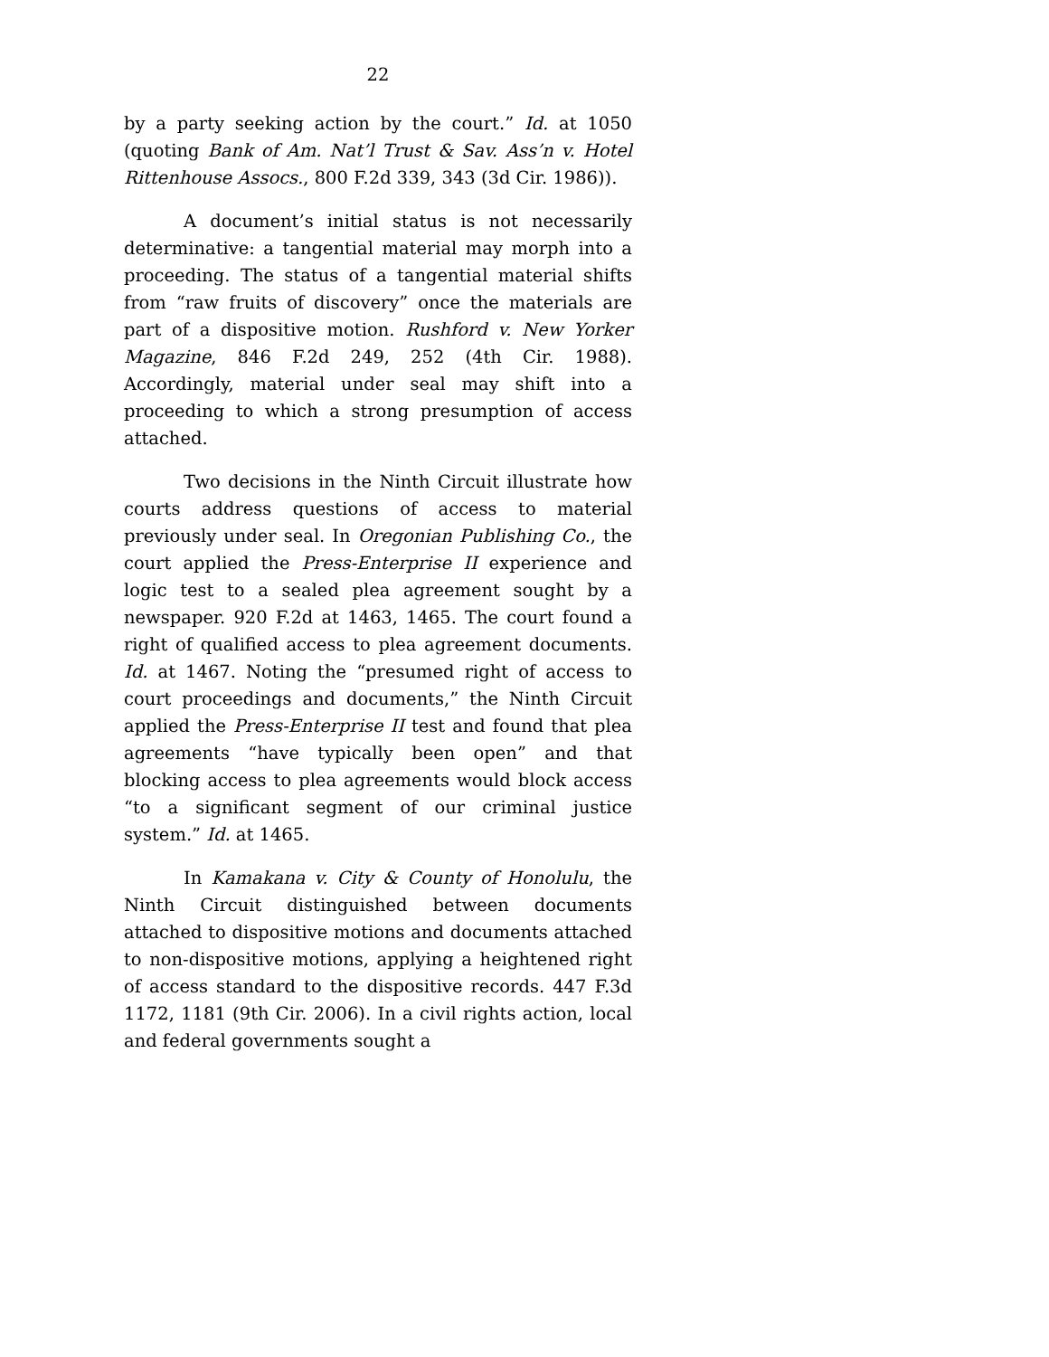22
by a party seeking action by the court.” Id. at 1050 (quoting Bank of Am. Nat’l Trust & Sav. Ass’n v. Hotel Rittenhouse Assocs., 800 F.2d 339, 343 (3d Cir. 1986)).
A document’s initial status is not necessarily determinative: a tangential material may morph into a proceeding. The status of a tangential material shifts from “raw fruits of discovery” once the materials are part of a dispositive motion. Rushford v. New Yorker Magazine, 846 F.2d 249, 252 (4th Cir. 1988). Accordingly, material under seal may shift into a proceeding to which a strong presumption of access attached.
Two decisions in the Ninth Circuit illustrate how courts address questions of access to material previously under seal. In Oregonian Publishing Co., the court applied the Press-Enterprise II experience and logic test to a sealed plea agreement sought by a newspaper. 920 F.2d at 1463, 1465. The court found a right of qualified access to plea agreement documents. Id. at 1467. Noting the “presumed right of access to court proceedings and documents,” the Ninth Circuit applied the Press-Enterprise II test and found that plea agreements “have typically been open” and that blocking access to plea agreements would block access “to a significant segment of our criminal justice system.” Id. at 1465.
In Kamakana v. City & County of Honolulu, the Ninth Circuit distinguished between documents attached to dispositive motions and documents attached to non-dispositive motions, applying a heightened right of access standard to the dispositive records. 447 F.3d 1172, 1181 (9th Cir. 2006). In a civil rights action, local and federal governments sought a